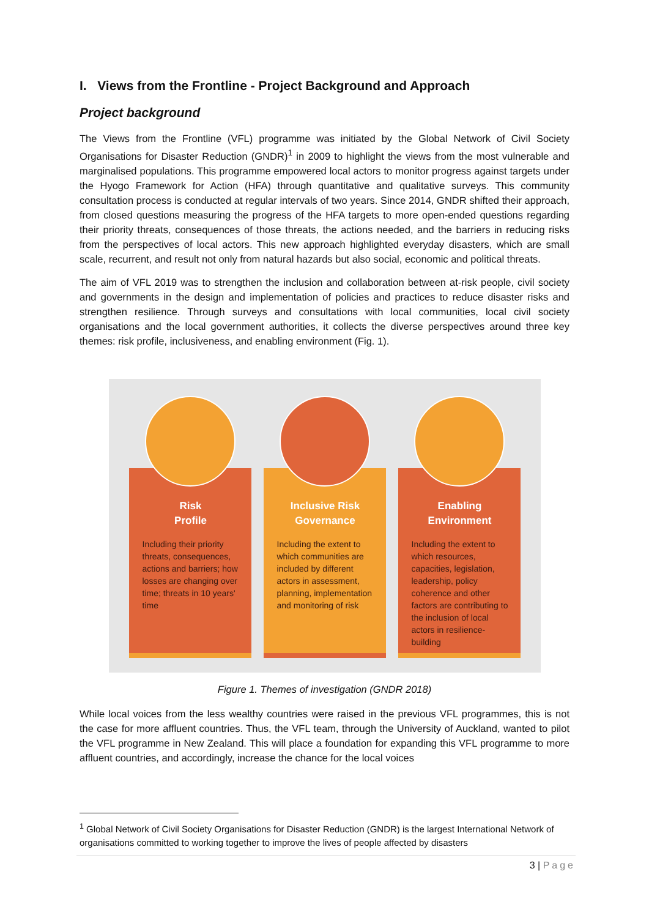I. Views from the Frontline - Project Background and Approach
Project background
The Views from the Frontline (VFL) programme was initiated by the Global Network of Civil Society Organisations for Disaster Reduction (GNDR)<sup>1</sup> in 2009 to highlight the views from the most vulnerable and marginalised populations. This programme empowered local actors to monitor progress against targets under the Hyogo Framework for Action (HFA) through quantitative and qualitative surveys. This community consultation process is conducted at regular intervals of two years. Since 2014, GNDR shifted their approach, from closed questions measuring the progress of the HFA targets to more open-ended questions regarding their priority threats, consequences of those threats, the actions needed, and the barriers in reducing risks from the perspectives of local actors. This new approach highlighted everyday disasters, which are small scale, recurrent, and result not only from natural hazards but also social, economic and political threats.
The aim of VFL 2019 was to strengthen the inclusion and collaboration between at-risk people, civil society and governments in the design and implementation of policies and practices to reduce disaster risks and strengthen resilience. Through surveys and consultations with local communities, local civil society organisations and the local government authorities, it collects the diverse perspectives around three key themes: risk profile, inclusiveness, and enabling environment (Fig. 1).
Risk
Profile
Including their priority threats, consequences, actions and barriers; how losses are changing over time; threats in 10 years' time
Inclusive Risk
Governance
Including the extent to which communities are included by different actors in assessment, planning, implementation and monitoring of risk
Enabling
Environment
Including the extent to which resources, capacities, legislation, leadership, policy coherence and other factors are contributing to the inclusion of local actors in resilience-building
Figure 1. Themes of investigation (GNDR 2018)
While local voices from the less wealthy countries were raised in the previous VFL programmes, this is not the case for more affluent countries. Thus, the VFL team, through the University of Auckland, wanted to pilot the VFL programme in New Zealand. This will place a foundation for expanding this VFL programme to more affluent countries, and accordingly, increase the chance for the local voices
<sup>1</sup> Global Network of Civil Society Organisations for Disaster Reduction (GNDR) is the largest International Network of organisations committed to working together to improve the lives of people affected by disasters
3 | Page